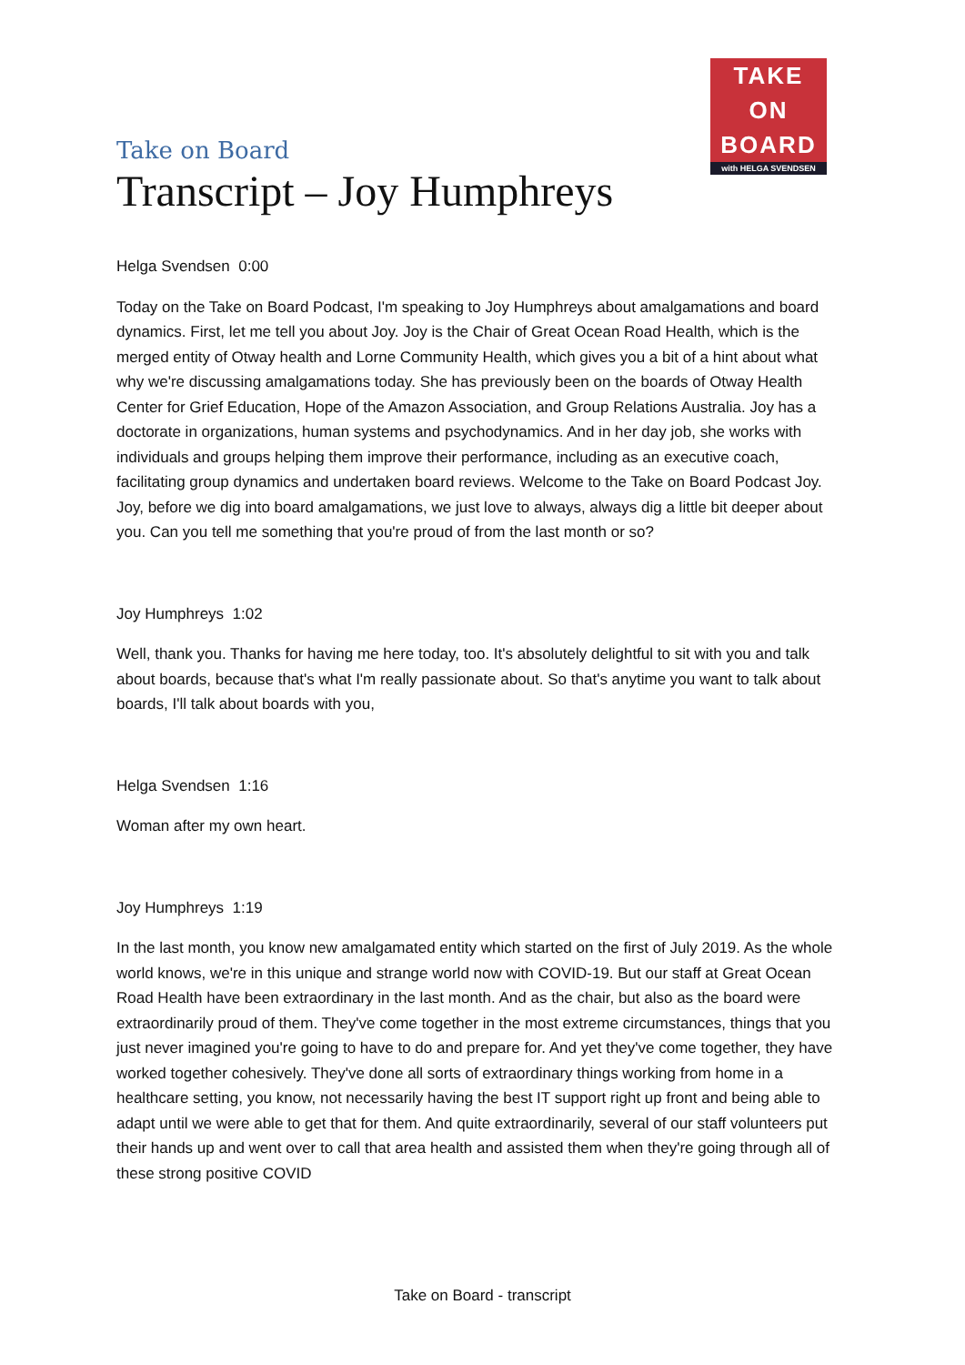TAKE
ON
BOARD
with HELGA SVENDSEN
Take on Board
Transcript – Joy Humphreys
Helga Svendsen 0:00
Today on the Take on Board Podcast, I'm speaking to Joy Humphreys about amalgamations and board dynamics. First, let me tell you about Joy. Joy is the Chair of Great Ocean Road Health, which is the merged entity of Otway health and Lorne Community Health, which gives you a bit of a hint about what why we're discussing amalgamations today. She has previously been on the boards of Otway Health Center for Grief Education, Hope of the Amazon Association, and Group Relations Australia. Joy has a doctorate in organizations, human systems and psychodynamics. And in her day job, she works with individuals and groups helping them improve their performance, including as an executive coach, facilitating group dynamics and undertaken board reviews. Welcome to the Take on Board Podcast Joy. Joy, before we dig into board amalgamations, we just love to always, always dig a little bit deeper about you. Can you tell me something that you're proud of from the last month or so?
Joy Humphreys 1:02
Well, thank you. Thanks for having me here today, too. It's absolutely delightful to sit with you and talk about boards, because that's what I'm really passionate about. So that's anytime you want to talk about boards, I'll talk about boards with you,
Helga Svendsen 1:16
Woman after my own heart.
Joy Humphreys 1:19
In the last month, you know new amalgamated entity which started on the first of July 2019. As the whole world knows, we're in this unique and strange world now with COVID-19. But our staff at Great Ocean Road Health have been extraordinary in the last month. And as the chair, but also as the board were extraordinarily proud of them. They've come together in the most extreme circumstances, things that you just never imagined you're going to have to do and prepare for. And yet they've come together, they have worked together cohesively. They've done all sorts of extraordinary things working from home in a healthcare setting, you know, not necessarily having the best IT support right up front and being able to adapt until we were able to get that for them. And quite extraordinarily, several of our staff volunteers put their hands up and went over to call that area health and assisted them when they're going through all of these strong positive COVID
Take on Board - transcript